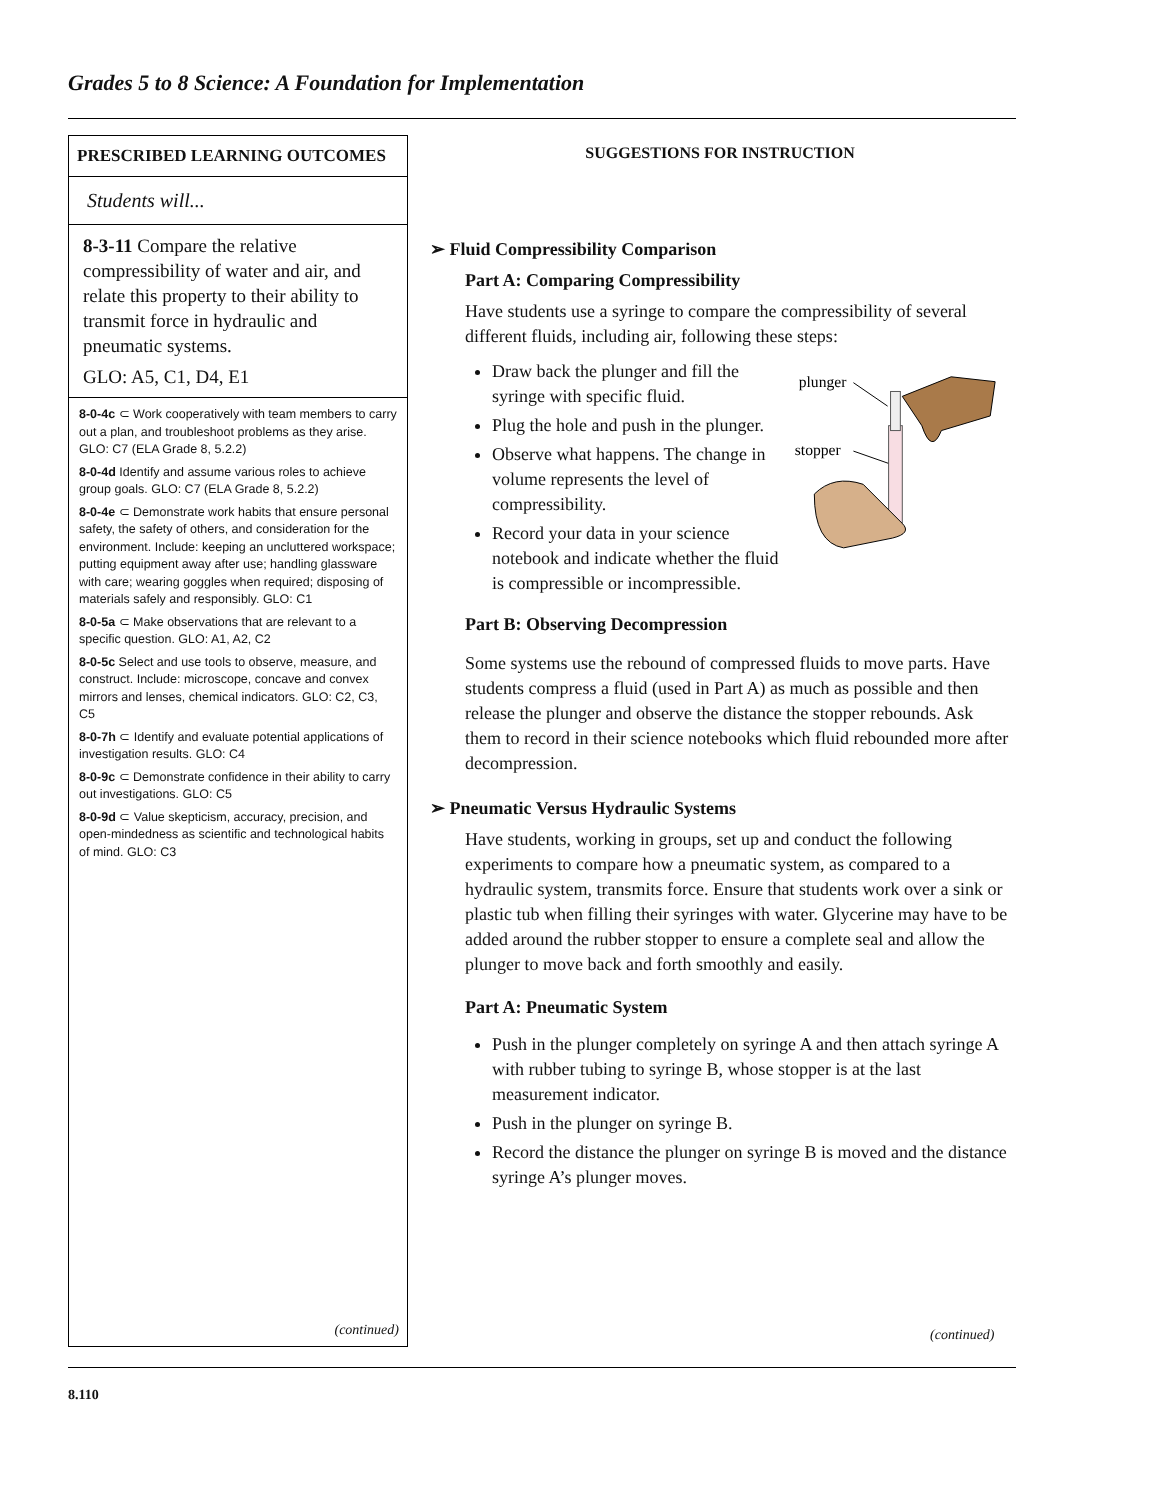Grades 5 to 8 Science: A Foundation for Implementation
PRESCRIBED LEARNING OUTCOMES
Students will...
8-3-11 Compare the relative compressibility of water and air, and relate this property to their ability to transmit force in hydraulic and pneumatic systems.
GLO: A5, C1, D4, E1
8-0-4c ⊂ Work cooperatively with team members to carry out a plan, and troubleshoot problems as they arise. GLO: C7 (ELA Grade 8, 5.2.2)
8-0-4d Identify and assume various roles to achieve group goals. GLO: C7 (ELA Grade 8, 5.2.2)
8-0-4e ⊂ Demonstrate work habits that ensure personal safety, the safety of others, and consideration for the environment. Include: keeping an uncluttered workspace; putting equipment away after use; handling glassware with care; wearing goggles when required; disposing of materials safely and responsibly. GLO: C1
8-0-5a ⊂ Make observations that are relevant to a specific question. GLO: A1, A2, C2
8-0-5c Select and use tools to observe, measure, and construct. Include: microscope, concave and convex mirrors and lenses, chemical indicators. GLO: C2, C3, C5
8-0-7h ⊂ Identify and evaluate potential applications of investigation results. GLO: C4
8-0-9c ⊂ Demonstrate confidence in their ability to carry out investigations. GLO: C5
8-0-9d ⊂ Value skepticism, accuracy, precision, and open-mindedness as scientific and technological habits of mind. GLO: C3
(continued)
SUGGESTIONS FOR INSTRUCTION
➢ Fluid Compressibility Comparison
Part A: Comparing Compressibility
Have students use a syringe to compare the compressibility of several different fluids, including air, following these steps:
Draw back the plunger and fill the syringe with specific fluid.
Plug the hole and push in the plunger.
Observe what happens. The change in volume represents the level of compressibility.
Record your data in your science notebook and indicate whether the fluid is compressible or incompressible.
plunger
stopper
Part B: Observing Decompression
Some systems use the rebound of compressed fluids to move parts. Have students compress a fluid (used in Part A) as much as possible and then release the plunger and observe the distance the stopper rebounds. Ask them to record in their science notebooks which fluid rebounded more after decompression.
➢ Pneumatic Versus Hydraulic Systems
Have students, working in groups, set up and conduct the following experiments to compare how a pneumatic system, as compared to a hydraulic system, transmits force. Ensure that students work over a sink or plastic tub when filling their syringes with water. Glycerine may have to be added around the rubber stopper to ensure a complete seal and allow the plunger to move back and forth smoothly and easily.
Part A: Pneumatic System
Push in the plunger completely on syringe A and then attach syringe A with rubber tubing to syringe B, whose stopper is at the last measurement indicator.
Push in the plunger on syringe B.
Record the distance the plunger on syringe B is moved and the distance syringe A’s plunger moves.
(continued)
8.110